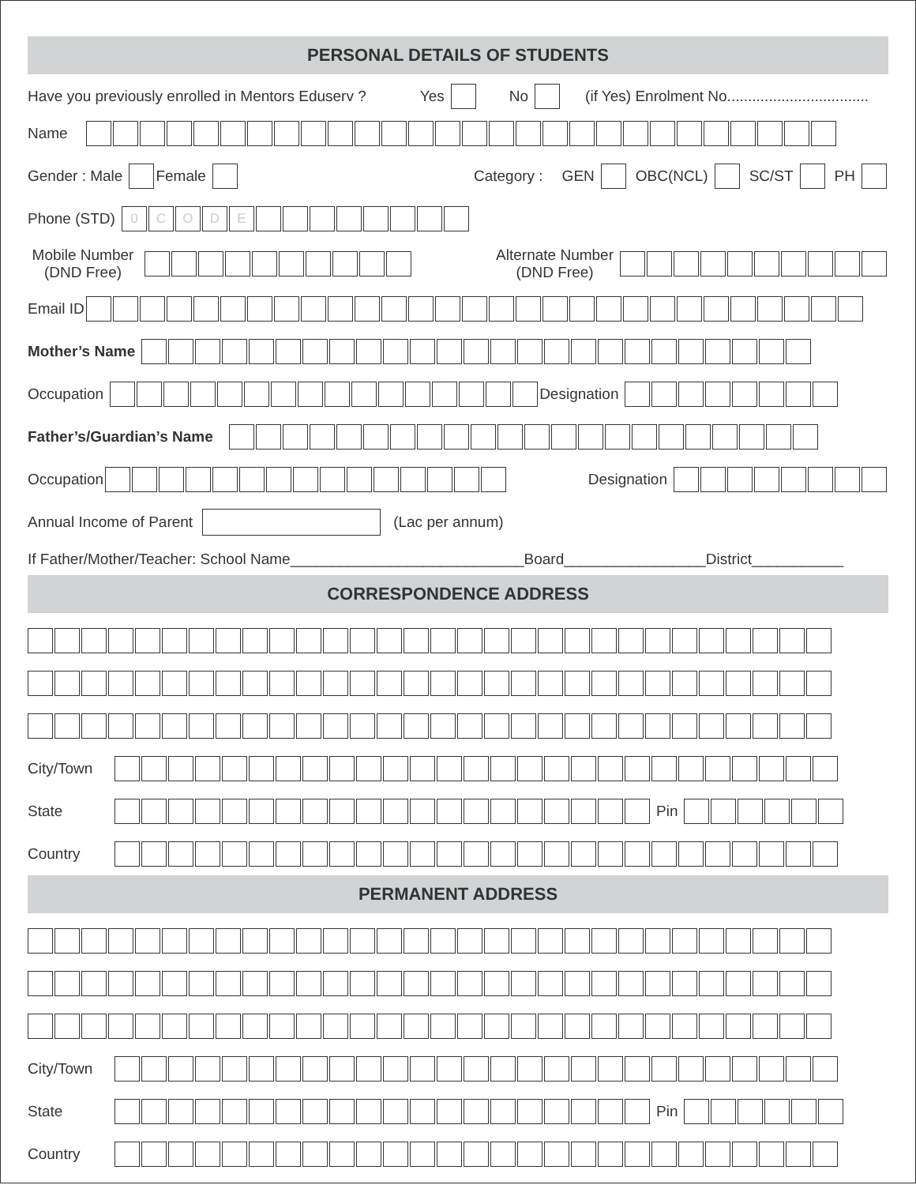PERSONAL DETAILS OF STUDENTS
Have you previously enrolled in Mentors Eduserv ? Yes No (if Yes) Enrolment No..................................
Name
Gender : Male Female Category : GEN OBC(NCL) SC/ST PH
Phone (STD) 0 CODE
Mobile Number
(DND Free) Alternate Number
(DND Free)
Email ID
Mother’s Name
Occupation Designation
Father’s/Guardian’s Name
Occupation Designation
Annual Income of Parent (Lac per annum)
If Father/Mother/Teacher: School Name____________________________Board_________________District___________
CORRESPONDENCE ADDRESS
City/Town
State Pin
Country
PERMANENT ADDRESS
City/Town
State Pin
Country